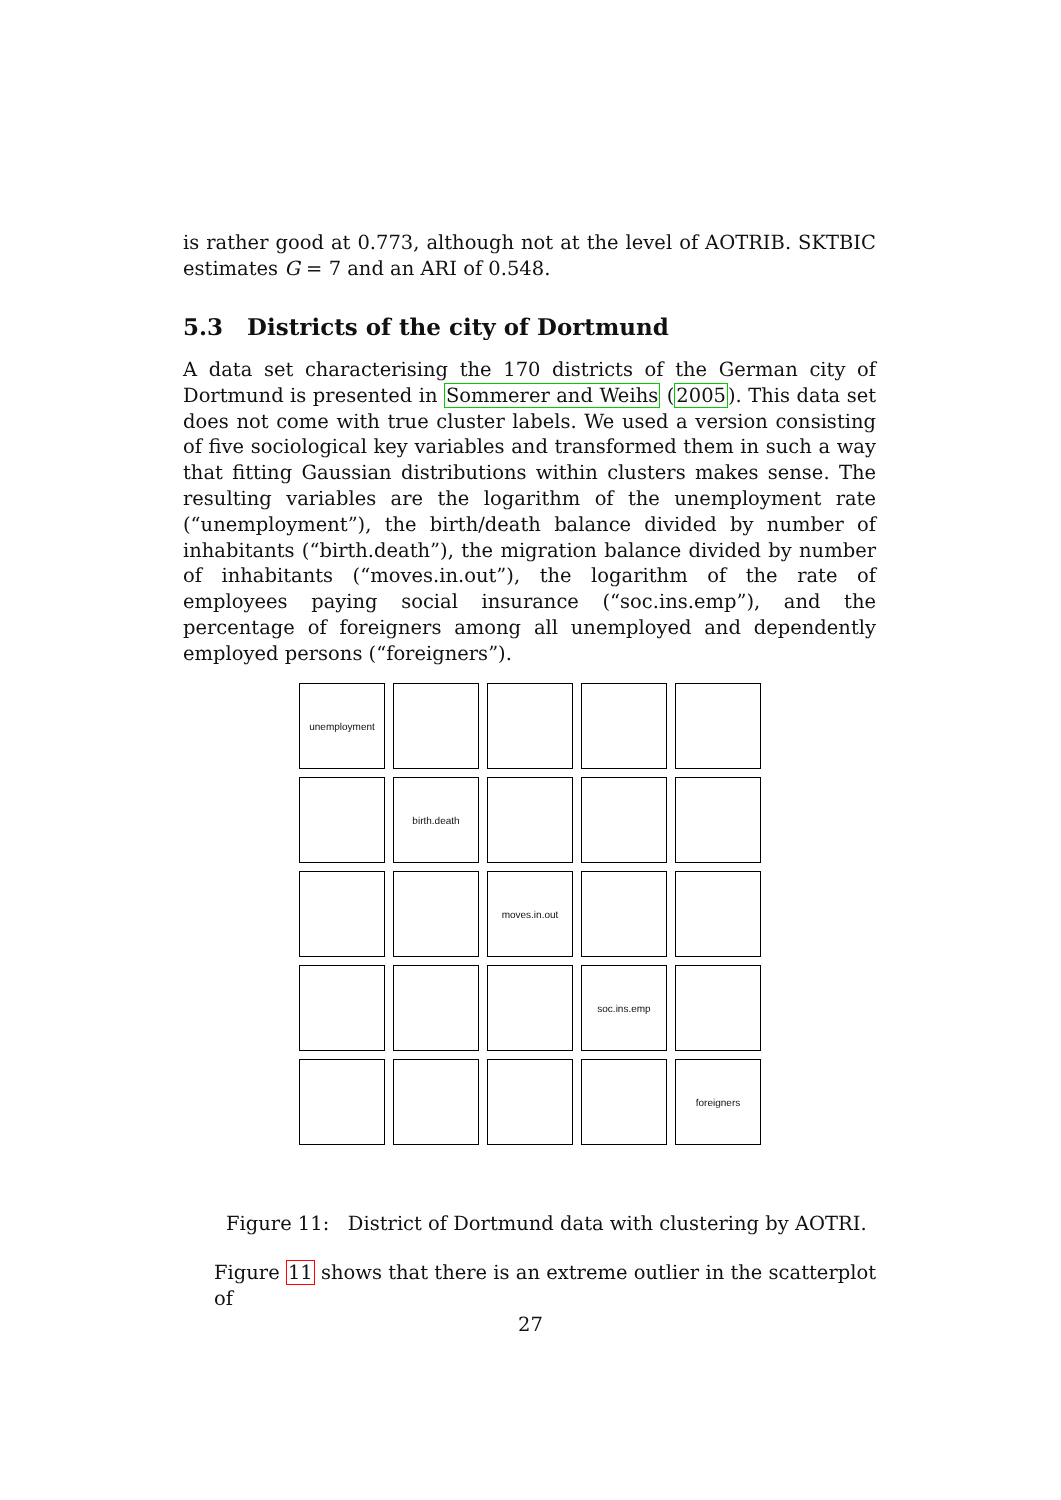is rather good at 0.773, although not at the level of AOTRIB. SKTBIC estimates G = 7 and an ARI of 0.548.
5.3 Districts of the city of Dortmund
A data set characterising the 170 districts of the German city of Dortmund is presented in Sommerer and Weihs (2005). This data set does not come with true cluster labels. We used a version consisting of five sociological key variables and transformed them in such a way that fitting Gaussian distributions within clusters makes sense. The resulting variables are the logarithm of the unemployment rate (“unemployment”), the birth/death balance divided by number of inhabitants (“birth.death”), the migration balance divided by number of inhabitants (“moves.in.out”), the logarithm of the rate of employees paying social insurance (“soc.ins.emp”), and the percentage of foreigners among all unemployed and dependently employed persons (“foreigners”).
unemployment
birth.death
moves.in.out
soc.ins.emp
foreigners
Figure 11: District of Dortmund data with clustering by AOTRI.
Figure 11 shows that there is an extreme outlier in the scatterplot of
27